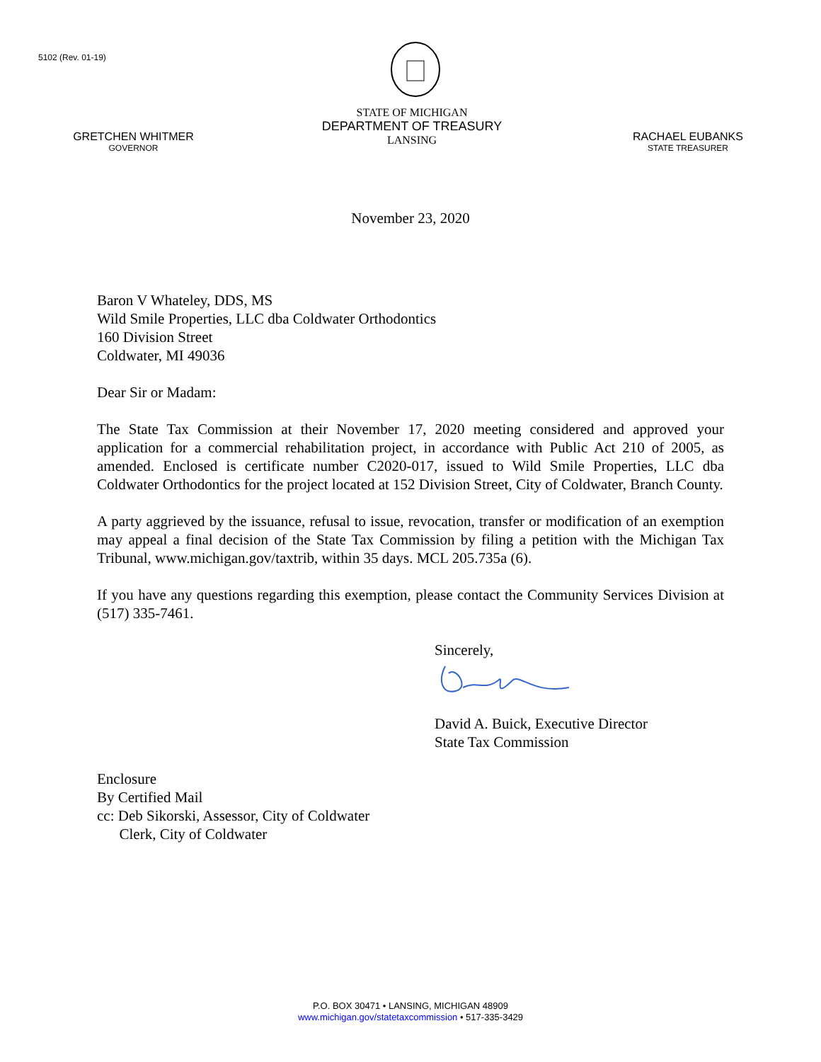5102 (Rev. 01-19)
GRETCHEN WHITMER
GOVERNOR
STATE OF MICHIGAN
DEPARTMENT OF TREASURY
LANSING
RACHAEL EUBANKS
STATE TREASURER
November 23, 2020
Baron V Whateley, DDS, MS
Wild Smile Properties, LLC dba Coldwater Orthodontics
160 Division Street
Coldwater, MI 49036
Dear Sir or Madam:
The State Tax Commission at their November 17, 2020 meeting considered and approved your application for a commercial rehabilitation project, in accordance with Public Act 210 of 2005, as amended. Enclosed is certificate number C2020-017, issued to Wild Smile Properties, LLC dba Coldwater Orthodontics for the project located at 152 Division Street, City of Coldwater, Branch County.
A party aggrieved by the issuance, refusal to issue, revocation, transfer or modification of an exemption may appeal a final decision of the State Tax Commission by filing a petition with the Michigan Tax Tribunal, www.michigan.gov/taxtrib, within 35 days. MCL 205.735a (6).
If you have any questions regarding this exemption, please contact the Community Services Division at (517) 335-7461.
Sincerely,
David A. Buick, Executive Director
State Tax Commission
Enclosure
By Certified Mail
cc: Deb Sikorski, Assessor, City of Coldwater
Clerk, City of Coldwater
P.O. BOX 30471 • LANSING, MICHIGAN 48909
www.michigan.gov/statetaxcommission • 517-335-3429